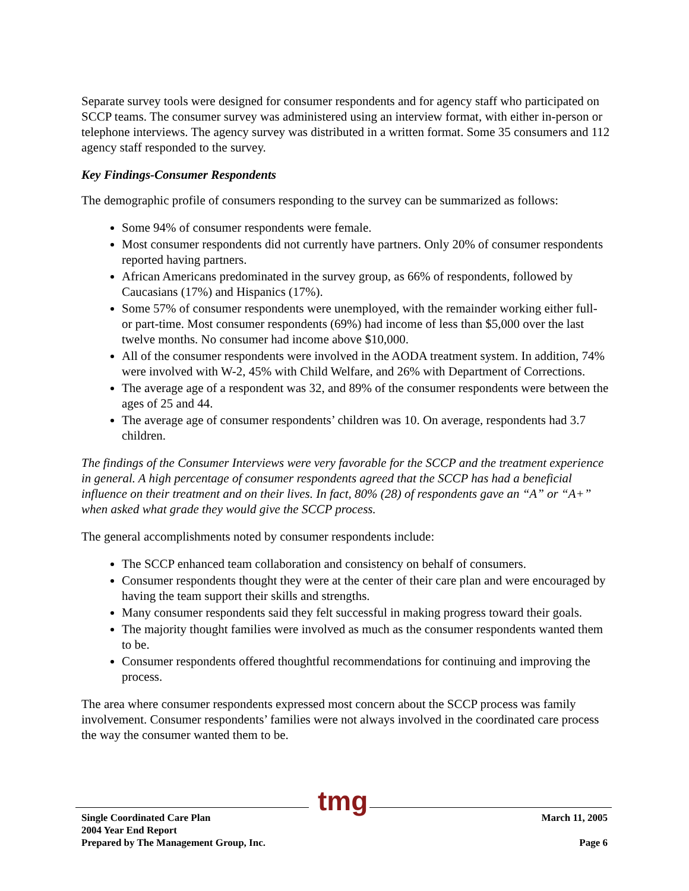Separate survey tools were designed for consumer respondents and for agency staff who participated on SCCP teams. The consumer survey was administered using an interview format, with either in-person or telephone interviews. The agency survey was distributed in a written format. Some 35 consumers and 112 agency staff responded to the survey.
Key Findings-Consumer Respondents
The demographic profile of consumers responding to the survey can be summarized as follows:
Some 94% of consumer respondents were female.
Most consumer respondents did not currently have partners. Only 20% of consumer respondents reported having partners.
African Americans predominated in the survey group, as 66% of respondents, followed by Caucasians (17%) and Hispanics (17%).
Some 57% of consumer respondents were unemployed, with the remainder working either full- or part-time. Most consumer respondents (69%) had income of less than $5,000 over the last twelve months. No consumer had income above $10,000.
All of the consumer respondents were involved in the AODA treatment system. In addition, 74% were involved with W-2, 45% with Child Welfare, and 26% with Department of Corrections.
The average age of a respondent was 32, and 89% of the consumer respondents were between the ages of 25 and 44.
The average age of consumer respondents’ children was 10. On average, respondents had 3.7 children.
The findings of the Consumer Interviews were very favorable for the SCCP and the treatment experience in general. A high percentage of consumer respondents agreed that the SCCP has had a beneficial influence on their treatment and on their lives. In fact, 80% (28) of respondents gave an “A” or “A+” when asked what grade they would give the SCCP process.
The general accomplishments noted by consumer respondents include:
The SCCP enhanced team collaboration and consistency on behalf of consumers.
Consumer respondents thought they were at the center of their care plan and were encouraged by having the team support their skills and strengths.
Many consumer respondents said they felt successful in making progress toward their goals.
The majority thought families were involved as much as the consumer respondents wanted them to be.
Consumer respondents offered thoughtful recommendations for continuing and improving the process.
The area where consumer respondents expressed most concern about the SCCP process was family involvement. Consumer respondents’ families were not always involved in the coordinated care process the way the consumer wanted them to be.
tmg
Single Coordinated Care Plan March 11, 2005
2004 Year End Report
Prepared by The Management Group, Inc. Page 6